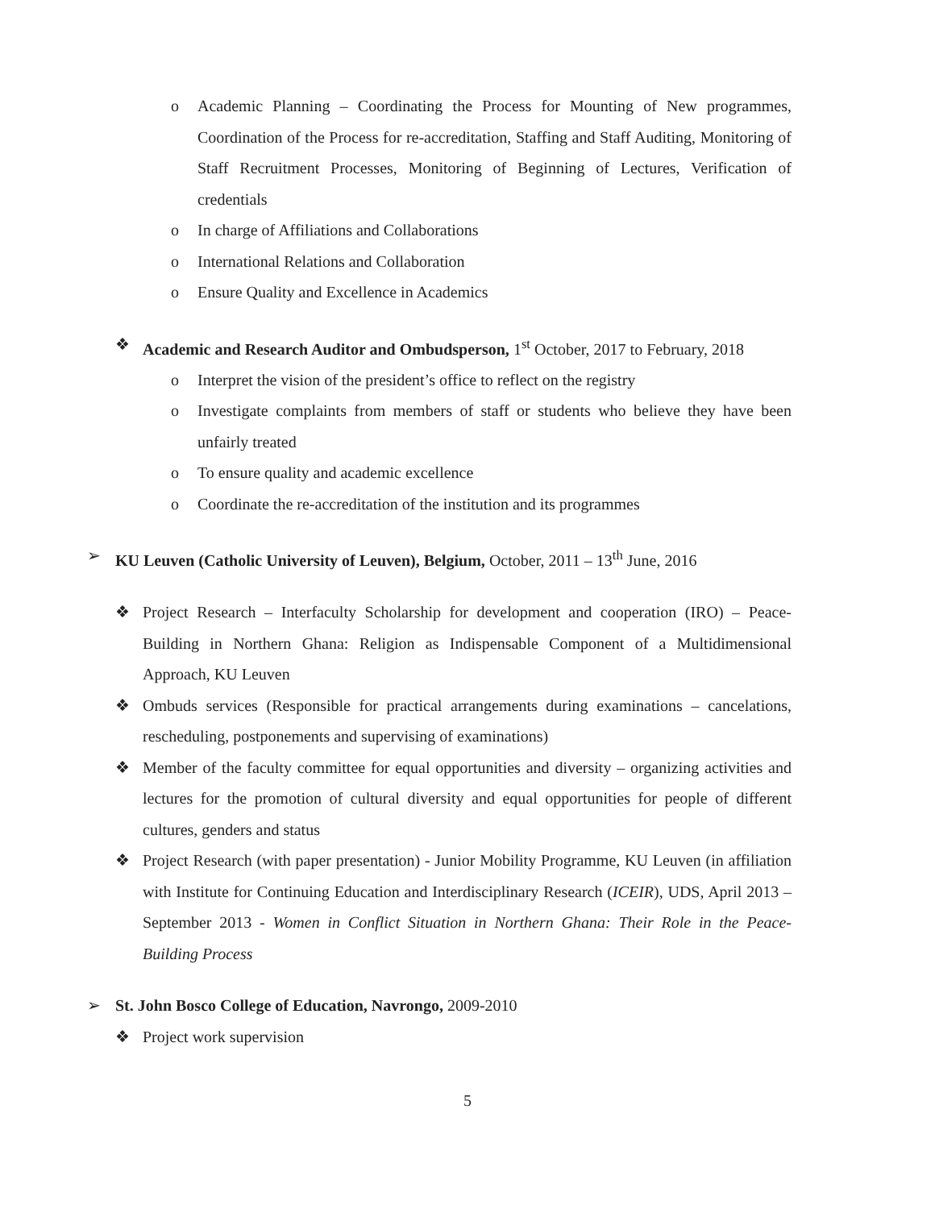o Academic Planning – Coordinating the Process for Mounting of New programmes, Coordination of the Process for re-accreditation, Staffing and Staff Auditing, Monitoring of Staff Recruitment Processes, Monitoring of Beginning of Lectures, Verification of credentials
o In charge of Affiliations and Collaborations
o International Relations and Collaboration
o Ensure Quality and Excellence in Academics
❖ Academic and Research Auditor and Ombudsperson, 1<sup>st</sup> October, 2017 to February, 2018
o Interpret the vision of the president’s office to reflect on the registry
o Investigate complaints from members of staff or students who believe they have been unfairly treated
o To ensure quality and academic excellence
o Coordinate the re-accreditation of the institution and its programmes
➢ KU Leuven (Catholic University of Leuven), Belgium, October, 2011 – 13<sup>th</sup> June, 2016
❖ Project Research – Interfaculty Scholarship for development and cooperation (IRO) – Peace-Building in Northern Ghana: Religion as Indispensable Component of a Multidimensional Approach, KU Leuven
❖ Ombuds services (Responsible for practical arrangements during examinations – cancelations, rescheduling, postponements and supervising of examinations)
❖ Member of the faculty committee for equal opportunities and diversity – organizing activities and lectures for the promotion of cultural diversity and equal opportunities for people of different cultures, genders and status
❖ Project Research (with paper presentation) - Junior Mobility Programme, KU Leuven (in affiliation with Institute for Continuing Education and Interdisciplinary Research (ICEIR), UDS, April 2013 – September 2013 - Women in Conflict Situation in Northern Ghana: Their Role in the Peace-Building Process
➢ St. John Bosco College of Education, Navrongo, 2009-2010
❖ Project work supervision
5